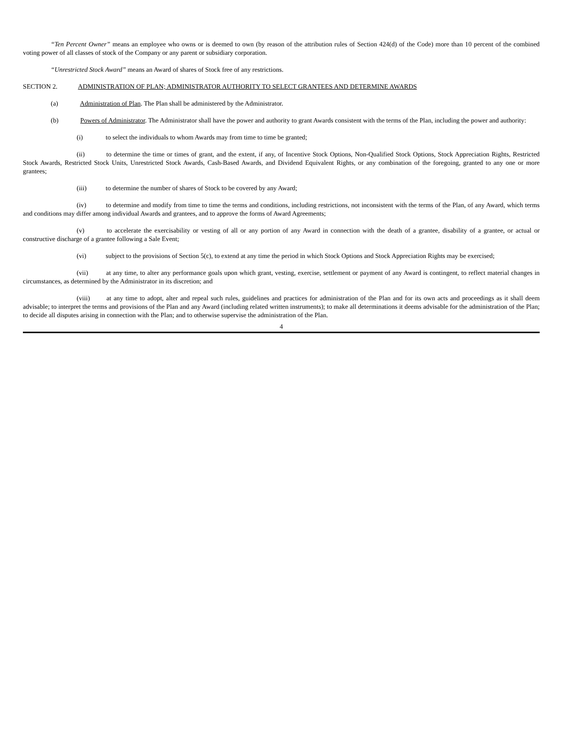“Ten Percent Owner” means an employee who owns or is deemed to own (by reason of the attribution rules of Section 424(d) of the Code) more than 10 percent of the combined voting power of all classes of stock of the Company or any parent or subsidiary corporation.
“Unrestricted Stock Award” means an Award of shares of Stock free of any restrictions.
SECTION 2. ADMINISTRATION OF PLAN; ADMINISTRATOR AUTHORITY TO SELECT GRANTEES AND DETERMINE AWARDS
(a) Administration of Plan. The Plan shall be administered by the Administrator.
(b) Powers of Administrator. The Administrator shall have the power and authority to grant Awards consistent with the terms of the Plan, including the power and authority:
(i) to select the individuals to whom Awards may from time to time be granted;
(ii) to determine the time or times of grant, and the extent, if any, of Incentive Stock Options, Non-Qualified Stock Options, Stock Appreciation Rights, Restricted Stock Awards, Restricted Stock Units, Unrestricted Stock Awards, Cash-Based Awards, and Dividend Equivalent Rights, or any combination of the foregoing, granted to any one or more grantees;
(iii) to determine the number of shares of Stock to be covered by any Award;
(iv) to determine and modify from time to time the terms and conditions, including restrictions, not inconsistent with the terms of the Plan, of any Award, which terms and conditions may differ among individual Awards and grantees, and to approve the forms of Award Agreements;
(v) to accelerate the exercisability or vesting of all or any portion of any Award in connection with the death of a grantee, disability of a grantee, or actual or constructive discharge of a grantee following a Sale Event;
(vi) subject to the provisions of Section 5(c), to extend at any time the period in which Stock Options and Stock Appreciation Rights may be exercised;
(vii) at any time, to alter any performance goals upon which grant, vesting, exercise, settlement or payment of any Award is contingent, to reflect material changes in circumstances, as determined by the Administrator in its discretion; and
(viii) at any time to adopt, alter and repeal such rules, guidelines and practices for administration of the Plan and for its own acts and proceedings as it shall deem advisable; to interpret the terms and provisions of the Plan and any Award (including related written instruments); to make all determinations it deems advisable for the administration of the Plan; to decide all disputes arising in connection with the Plan; and to otherwise supervise the administration of the Plan.
4